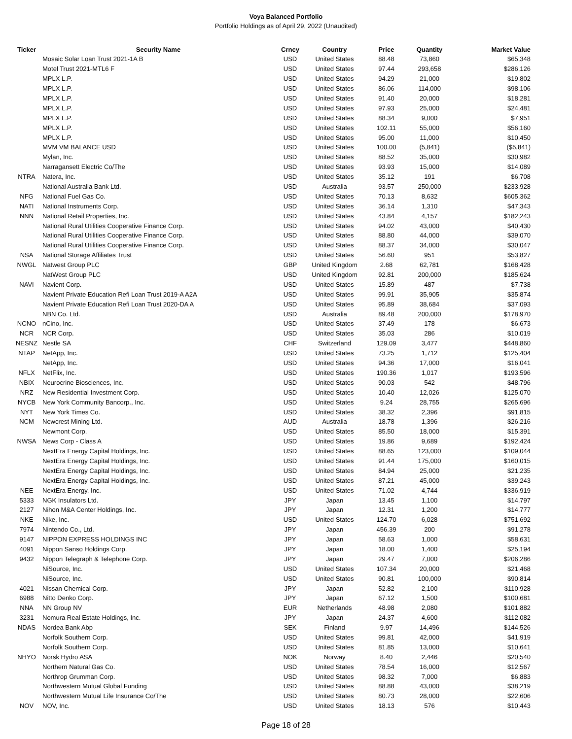Voya Balanced Portfolio
Portfolio Holdings as of April 29, 2022 (Unaudited)
| Ticker | Security Name | Crncy | Country | Price | Quantity | Market Value |
| --- | --- | --- | --- | --- | --- | --- |
| | Mosaic Solar Loan Trust 2021-1A B | USD | United States | 88.48 | 73,860 | $65,348 |
| | Motel Trust 2021-MTL6 F | USD | United States | 97.44 | 293,658 | $286,126 |
| | MPLX L.P. | USD | United States | 94.29 | 21,000 | $19,802 |
| | MPLX L.P. | USD | United States | 86.06 | 114,000 | $98,106 |
| | MPLX L.P. | USD | United States | 91.40 | 20,000 | $18,281 |
| | MPLX L.P. | USD | United States | 97.93 | 25,000 | $24,481 |
| | MPLX L.P. | USD | United States | 88.34 | 9,000 | $7,951 |
| | MPLX L.P. | USD | United States | 102.11 | 55,000 | $56,160 |
| | MPLX L.P. | USD | United States | 95.00 | 11,000 | $10,450 |
| | MVM VM BALANCE USD | USD | United States | 100.00 | (5,841) | ($5,841) |
| | Mylan, Inc. | USD | United States | 88.52 | 35,000 | $30,982 |
| | Narragansett Electric Co/The | USD | United States | 93.93 | 15,000 | $14,089 |
| NTRA | Natera, Inc. | USD | United States | 35.12 | 191 | $6,708 |
| | National Australia Bank Ltd. | USD | Australia | 93.57 | 250,000 | $233,928 |
| NFG | National Fuel Gas Co. | USD | United States | 70.13 | 8,632 | $605,362 |
| NATI | National Instruments Corp. | USD | United States | 36.14 | 1,310 | $47,343 |
| NNN | National Retail Properties, Inc. | USD | United States | 43.84 | 4,157 | $182,243 |
| | National Rural Utilities Cooperative Finance Corp. | USD | United States | 94.02 | 43,000 | $40,430 |
| | National Rural Utilities Cooperative Finance Corp. | USD | United States | 88.80 | 44,000 | $39,070 |
| | National Rural Utilities Cooperative Finance Corp. | USD | United States | 88.37 | 34,000 | $30,047 |
| NSA | National Storage Affiliates Trust | USD | United States | 56.60 | 951 | $53,827 |
| NWGL | Natwest Group PLC | GBP | United Kingdom | 2.68 | 62,781 | $168,428 |
| | NatWest Group PLC | USD | United Kingdom | 92.81 | 200,000 | $185,624 |
| NAVI | Navient Corp. | USD | United States | 15.89 | 487 | $7,738 |
| | Navient Private Education Refi Loan Trust 2019-A A2A | USD | United States | 99.91 | 35,905 | $35,874 |
| | Navient Private Education Refi Loan Trust 2020-DA A | USD | United States | 95.89 | 38,684 | $37,093 |
| | NBN Co. Ltd. | USD | Australia | 89.48 | 200,000 | $178,970 |
| NCNO | nCino, Inc. | USD | United States | 37.49 | 178 | $6,673 |
| NCR | NCR Corp. | USD | United States | 35.03 | 286 | $10,019 |
| NESNZ | Nestle SA | CHF | Switzerland | 129.09 | 3,477 | $448,860 |
| NTAP | NetApp, Inc. | USD | United States | 73.25 | 1,712 | $125,404 |
| | NetApp, Inc. | USD | United States | 94.36 | 17,000 | $16,041 |
| NFLX | NetFlix, Inc. | USD | United States | 190.36 | 1,017 | $193,596 |
| NBIX | Neurocrine Biosciences, Inc. | USD | United States | 90.03 | 542 | $48,796 |
| NRZ | New Residential Investment Corp. | USD | United States | 10.40 | 12,026 | $125,070 |
| NYCB | New York Community Bancorp., Inc. | USD | United States | 9.24 | 28,755 | $265,696 |
| NYT | New York Times Co. | USD | United States | 38.32 | 2,396 | $91,815 |
| NCM | Newcrest Mining Ltd. | AUD | Australia | 18.78 | 1,396 | $26,216 |
| | Newmont Corp. | USD | United States | 85.50 | 18,000 | $15,391 |
| NWSA | News Corp - Class A | USD | United States | 19.86 | 9,689 | $192,424 |
| | NextEra Energy Capital Holdings, Inc. | USD | United States | 88.65 | 123,000 | $109,044 |
| | NextEra Energy Capital Holdings, Inc. | USD | United States | 91.44 | 175,000 | $160,015 |
| | NextEra Energy Capital Holdings, Inc. | USD | United States | 84.94 | 25,000 | $21,235 |
| | NextEra Energy Capital Holdings, Inc. | USD | United States | 87.21 | 45,000 | $39,243 |
| NEE | NextEra Energy, Inc. | USD | United States | 71.02 | 4,744 | $336,919 |
| 5333 | NGK Insulators Ltd. | JPY | Japan | 13.45 | 1,100 | $14,797 |
| 2127 | Nihon M&A Center Holdings, Inc. | JPY | Japan | 12.31 | 1,200 | $14,777 |
| NKE | Nike, Inc. | USD | United States | 124.70 | 6,028 | $751,692 |
| 7974 | Nintendo Co., Ltd. | JPY | Japan | 456.39 | 200 | $91,278 |
| 9147 | NIPPON EXPRESS HOLDINGS INC | JPY | Japan | 58.63 | 1,000 | $58,631 |
| 4091 | Nippon Sanso Holdings Corp. | JPY | Japan | 18.00 | 1,400 | $25,194 |
| 9432 | Nippon Telegraph & Telephone Corp. | JPY | Japan | 29.47 | 7,000 | $206,286 |
| | NiSource, Inc. | USD | United States | 107.34 | 20,000 | $21,468 |
| | NiSource, Inc. | USD | United States | 90.81 | 100,000 | $90,814 |
| 4021 | Nissan Chemical Corp. | JPY | Japan | 52.82 | 2,100 | $110,928 |
| 6988 | Nitto Denko Corp. | JPY | Japan | 67.12 | 1,500 | $100,681 |
| NNA | NN Group NV | EUR | Netherlands | 48.98 | 2,080 | $101,882 |
| 3231 | Nomura Real Estate Holdings, Inc. | JPY | Japan | 24.37 | 4,600 | $112,082 |
| NDAS | Nordea Bank Abp | SEK | Finland | 9.97 | 14,496 | $144,526 |
| | Norfolk Southern Corp. | USD | United States | 99.81 | 42,000 | $41,919 |
| | Norfolk Southern Corp. | USD | United States | 81.85 | 13,000 | $10,641 |
| NHYO | Norsk Hydro ASA | NOK | Norway | 8.40 | 2,446 | $20,540 |
| | Northern Natural Gas Co. | USD | United States | 78.54 | 16,000 | $12,567 |
| | Northrop Grumman Corp. | USD | United States | 98.32 | 7,000 | $6,883 |
| | Northwestern Mutual Global Funding | USD | United States | 88.88 | 43,000 | $38,219 |
| | Northwestern Mutual Life Insurance Co/The | USD | United States | 80.73 | 28,000 | $22,606 |
| NOV | NOV, Inc. | USD | United States | 18.13 | 576 | $10,443 |
Page 18 of 28